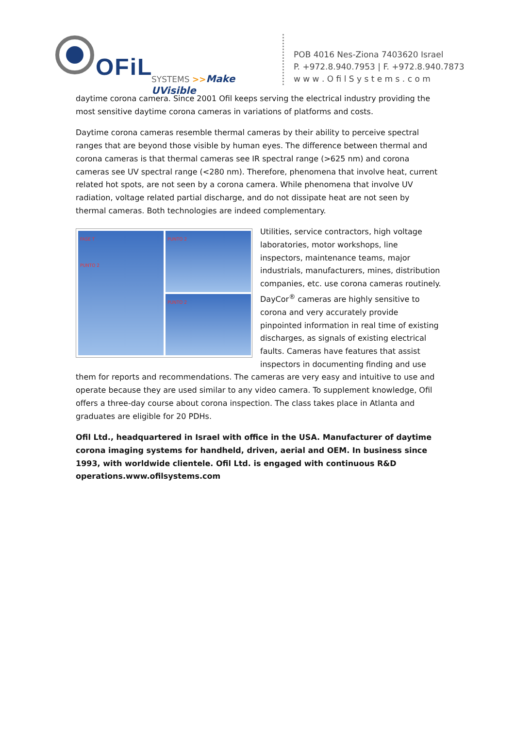OFiL SYSTEMS >>Make UVisible
POB 4016 Nes-Ziona 7403620 Israel
P. +972.8.940.7953 | F. +972.8.940.7873
w w w . O fi l S y s t e m s . c o m
daytime corona camera. Since 2001 Ofil keeps serving the electrical industry providing the most sensitive daytime corona cameras in variations of platforms and costs.
Daytime corona cameras resemble thermal cameras by their ability to perceive spectral ranges that are beyond those visible by human eyes. The difference between thermal and corona cameras is that thermal cameras see IR spectral range (>625 nm) and corona cameras see UV spectral range (<280 nm). Therefore, phenomena that involve heat, current related hot spots, are not seen by a corona camera. While phenomena that involve UV radiation, voltage related partial discharge, and do not dissipate heat are not seen by thermal cameras. Both technologies are indeed complementary.
FASE T
PUNTO 2
PUNTO 2
PUNTO 2
Utilities, service contractors, high voltage laboratories, motor workshops, line inspectors, maintenance teams, major industrials, manufacturers, mines, distribution companies, etc. use corona cameras routinely. DayCor<sup>®</sup> cameras are highly sensitive to corona and very accurately provide pinpointed information in real time of existing discharges, as signals of existing electrical faults. Cameras have features that assist inspectors in documenting finding and use them for reports and recommendations. The cameras are very easy and intuitive to use and operate because they are used similar to any video camera. To supplement knowledge, Ofil offers a three-day course about corona inspection. The class takes place in Atlanta and graduates are eligible for 20 PDHs.
Ofil Ltd., headquartered in Israel with office in the USA. Manufacturer of daytime corona imaging systems for handheld, driven, aerial and OEM. In business since 1993, with worldwide clientele. Ofil Ltd. is engaged with continuous R&D operations.www.ofilsystems.com